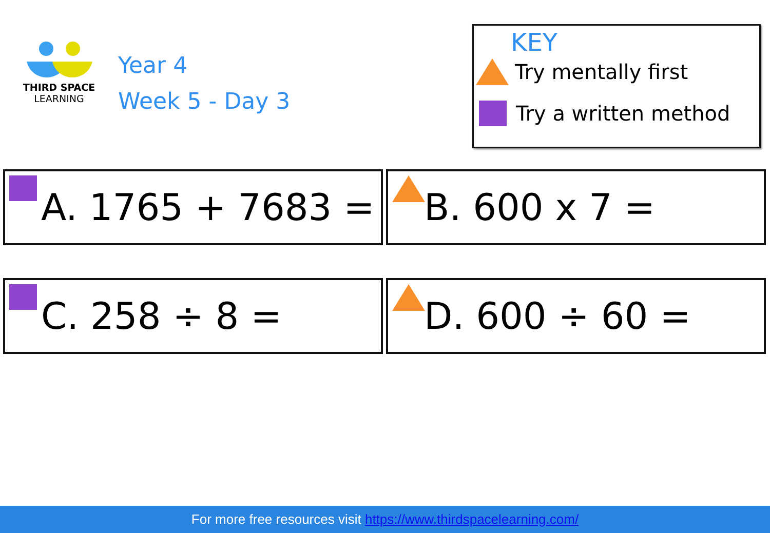THIRD SPACE
LEARNING
Year 4
Week 5 - Day 3
KEY
Try mentally first
Try a written method
A. 1765 + 7683 =
B. 600 x 7 =
C. 258 ÷ 8 =
D. 600 ÷ 60 =
For more free resources visit https://www.thirdspacelearning.com/